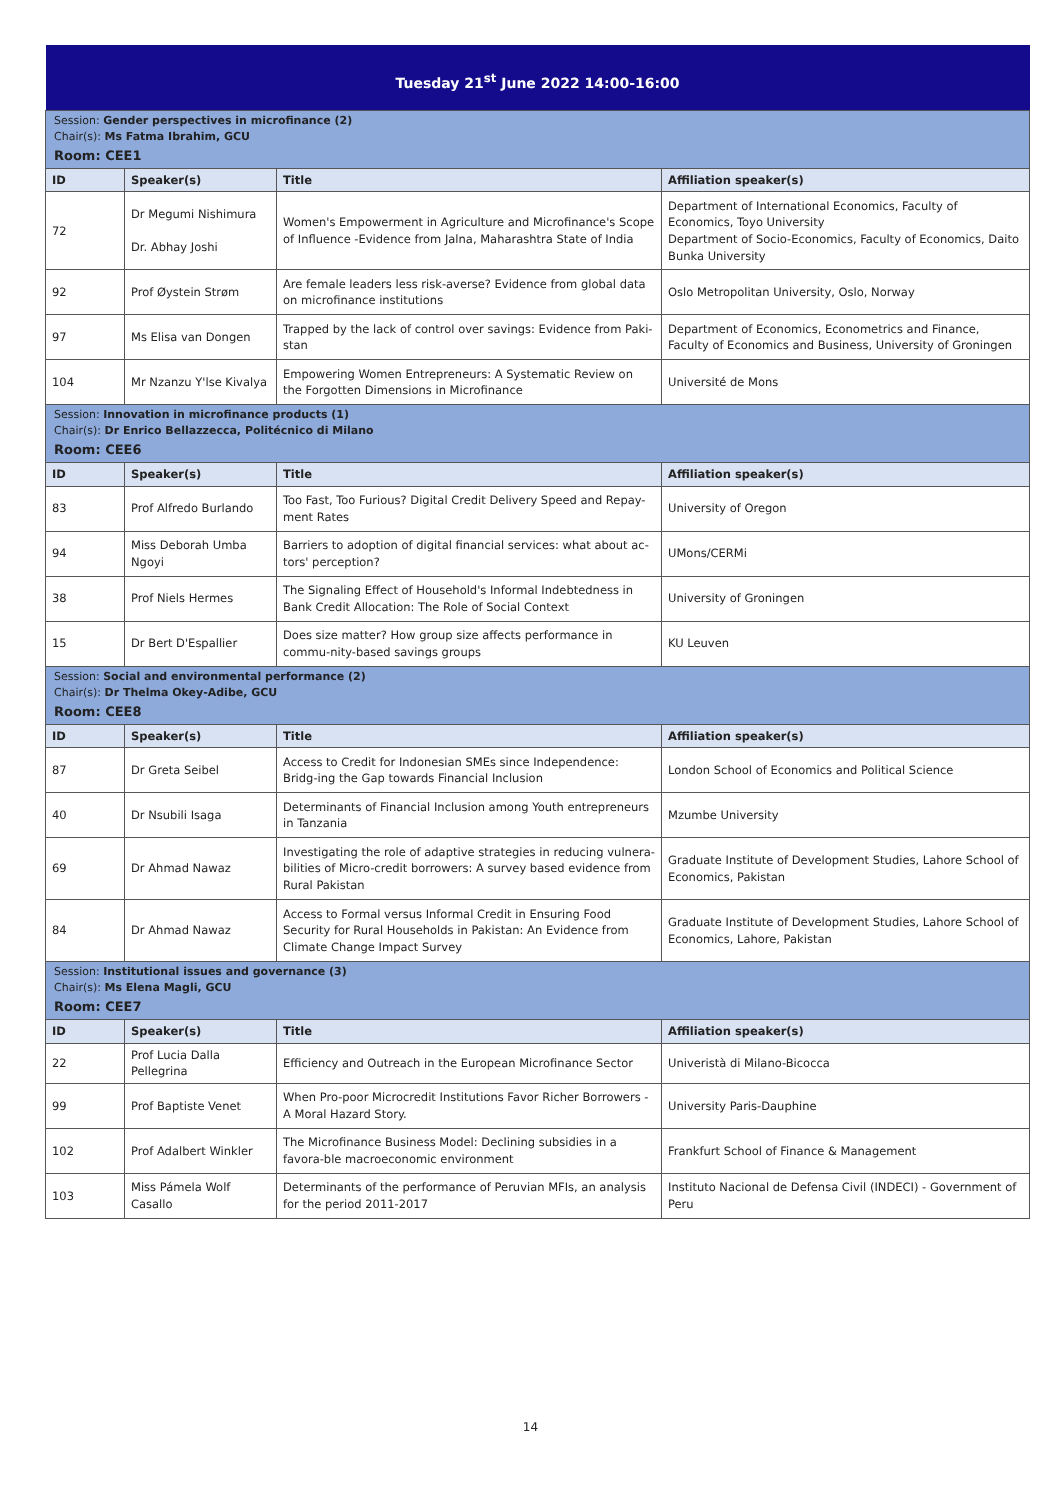| Tuesday 21<sup>st</sup> June 2022 14:00-16:00 | | | |
| Session: Gender perspectives in microfinance (2) Chair(s): Ms Fatma Ibrahim, GCU Room: CEE1 | | | |
| ID | Speaker(s) | Title | Affiliation speaker(s) |
| 72 | Dr Megumi Nishimura Dr. Abhay Joshi | Women's Empowerment in Agriculture and Microfinance's Scope of Influence -Evidence from Jalna, Maharashtra State of India | Department of International Economics, Faculty of Economics, Toyo University Department of Socio-Economics, Faculty of Economics, Daito Bunka University |
| 92 | Prof Øystein Strøm | Are female leaders less risk-averse? Evidence from global data on microfinance institutions | Oslo Metropolitan University, Oslo, Norway |
| 97 | Ms Elisa van Dongen | Trapped by the lack of control over savings: Evidence from Paki-stan | Department of Economics, Econometrics and Finance, Faculty of Economics and Business, University of Groningen |
| 104 | Mr Nzanzu Y'lse Kivalya | Empowering Women Entrepreneurs: A Systematic Review on the Forgotten Dimensions in Microfinance | Université de Mons |
| Session: Innovation in microfinance products (1) Chair(s): Dr Enrico Bellazzecca, Politécnico di Milano Room: CEE6 | | | |
| ID | Speaker(s) | Title | Affiliation speaker(s) |
| 83 | Prof Alfredo Burlando | Too Fast, Too Furious? Digital Credit Delivery Speed and Repay-ment Rates | University of Oregon |
| 94 | Miss Deborah Umba Ngoyi | Barriers to adoption of digital financial services: what about ac-tors' perception? | UMons/CERMi |
| 38 | Prof Niels Hermes | The Signaling Effect of Household's Informal Indebtedness in Bank Credit Allocation: The Role of Social Context | University of Groningen |
| 15 | Dr Bert D'Espallier | Does size matter? How group size affects performance in commu-nity-based savings groups | KU Leuven |
| Session: Social and environmental performance (2) Chair(s): Dr Thelma Okey-Adibe, GCU Room: CEE8 | | | |
| ID | Speaker(s) | Title | Affiliation speaker(s) |
| 87 | Dr Greta Seibel | Access to Credit for Indonesian SMEs since Independence: Bridg-ing the Gap towards Financial Inclusion | London School of Economics and Political Science |
| 40 | Dr Nsubili Isaga | Determinants of Financial Inclusion among Youth entrepreneurs in Tanzania | Mzumbe University |
| 69 | Dr Ahmad Nawaz | Investigating the role of adaptive strategies in reducing vulnera-bilities of Micro-credit borrowers: A survey based evidence from Rural Pakistan | Graduate Institute of Development Studies, Lahore School of Economics, Pakistan |
| 84 | Dr Ahmad Nawaz | Access to Formal versus Informal Credit in Ensuring Food Security for Rural Households in Pakistan: An Evidence from Climate Change Impact Survey | Graduate Institute of Development Studies, Lahore School of Economics, Lahore, Pakistan |
| Session: Institutional issues and governance (3) Chair(s): Ms Elena Magli, GCU Room: CEE7 | | | |
| ID | Speaker(s) | Title | Affiliation speaker(s) |
| 22 | Prof Lucia Dalla Pellegrina | Efficiency and Outreach in the European Microfinance Sector | Univeristà di Milano-Bicocca |
| 99 | Prof Baptiste Venet | When Pro-poor Microcredit Institutions Favor Richer Borrowers - A Moral Hazard Story. | University Paris-Dauphine |
| 102 | Prof Adalbert Winkler | The Microfinance Business Model: Declining subsidies in a favora-ble macroeconomic environment | Frankfurt School of Finance & Management |
| 103 | Miss Pámela Wolf Casallo | Determinants of the performance of Peruvian MFIs, an analysis for the period 2011-2017 | Instituto Nacional de Defensa Civil (INDECI) - Government of Peru |
14